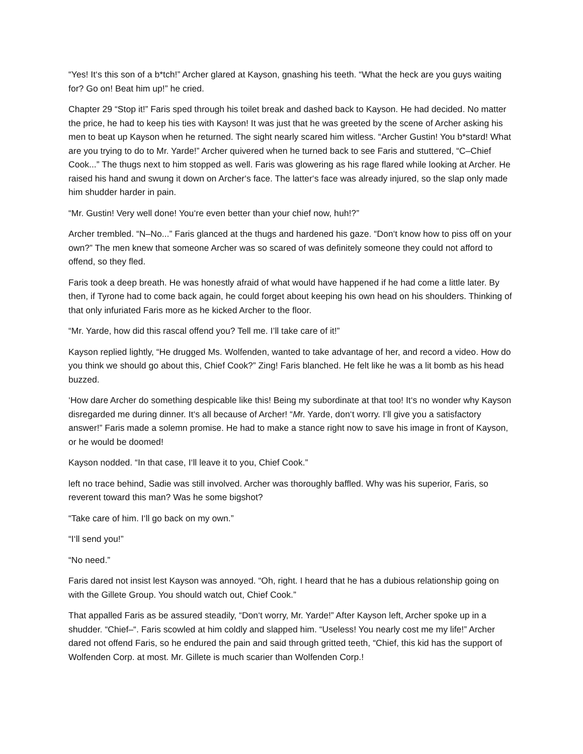“Yes! It‘s this son of a b*tch!” Archer glared at Kayson, gnashing his teeth. “What the heck are you guys waiting for? Go on! Beat him up!” he cried.
Chapter 29 “Stop it!” Faris sped through his toilet break and dashed back to Kayson. He had decided. No matter the price, he had to keep his ties with Kayson! It was just that he was greeted by the scene of Archer asking his men to beat up Kayson when he returned. The sight nearly scared him witless. “Archer Gustin! You b*stard! What are you trying to do to Mr. Yarde!” Archer quivered when he turned back to see Faris and stuttered, “C–Chief Cook...” The thugs next to him stopped as well. Faris was glowering as his rage flared while looking at Archer. He raised his hand and swung it down on Archer‘s face. The latter‘s face was already injured, so the slap only made him shudder harder in pain.
“Mr. Gustin! Very well done! You‘re even better than your chief now, huh!?”
Archer trembled. “N–No...” Faris glanced at the thugs and hardened his gaze. “Don‘t know how to piss off on your own?” The men knew that someone Archer was so scared of was definitely someone they could not afford to offend, so they fled.
Faris took a deep breath. He was honestly afraid of what would have happened if he had come a little later. By then, if Tyrone had to come back again, he could forget about keeping his own head on his shoulders. Thinking of that only infuriated Faris more as he kicked Archer to the floor.
“Mr. Yarde, how did this rascal offend you? Tell me. I’ll take care of it!”
Kayson replied lightly, “He drugged Ms. Wolfenden, wanted to take advantage of her, and record a video. How do you think we should go about this, Chief Cook?” Zing! Faris blanched. He felt like he was a lit bomb as his head buzzed.
‘How dare Archer do something despicable like this! Being my subordinate at that too! It‘s no wonder why Kayson disregarded me during dinner. It‘s all because of Archer! “Mr. Yarde, don‘t worry. I‘ll give you a satisfactory answer!” Faris made a solemn promise. He had to make a stance right now to save his image in front of Kayson, or he would be doomed!
Kayson nodded. “In that case, I‘ll leave it to you, Chief Cook.”
left no trace behind, Sadie was still involved. Archer was thoroughly baffled. Why was his superior, Faris, so reverent toward this man? Was he some bigshot?
“Take care of him. I‘ll go back on my own.”
“I‘ll send you!”
“No need.”
Faris dared not insist lest Kayson was annoyed. “Oh, right. I heard that he has a dubious relationship going on with the Gillete Group. You should watch out, Chief Cook.”
That appalled Faris as be assured steadily, “Don‘t worry, Mr. Yarde!” After Kayson left, Archer spoke up in a shudder. “Chief–“. Faris scowled at him coldly and slapped him. “Useless! You nearly cost me my life!” Archer dared not offend Faris, so he endured the pain and said through gritted teeth, “Chief, this kid has the support of Wolfenden Corp. at most. Mr. Gillete is much scarier than Wolfenden Corp.!